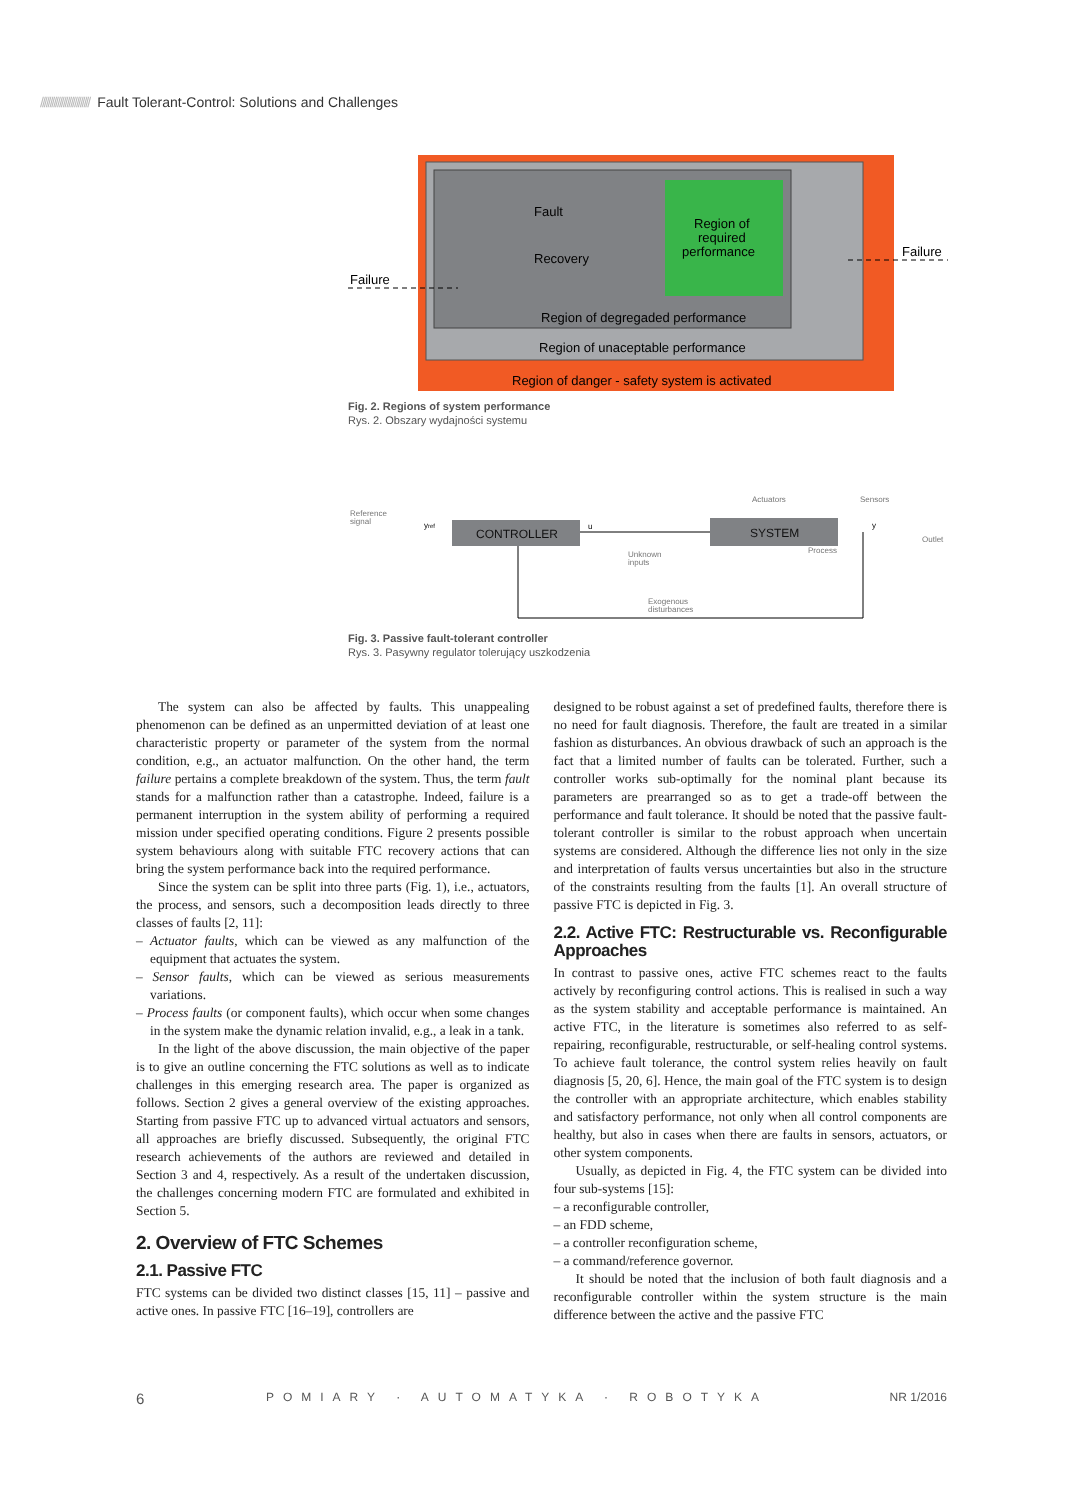////////////////////////// Fault Tolerant-Control: Solutions and Challenges
Region of
required
performance
Fault
Recovery
Failure
Failure
Region of degregaded performance
Region of unaceptable performance
Region of danger - safety system is activated
Fig. 2. Regions of system performance
Rys. 2. Obszary wydajności systemu
Reference
signal
yref
CONTROLLER
u
SYSTEM
Actuators
Sensors
y
Outlet
Process
Unknown
inputs
Exogenous
disturbances
Fig. 3. Passive fault-tolerant controller
Rys. 3. Pasywny regulator tolerujący uszkodzenia
The system can also be affected by faults. This unappealing phenomenon can be defined as an unpermitted deviation of at least one characteristic property or parameter of the system from the normal condition, e.g., an actuator malfunction. On the other hand, the term failure pertains a complete breakdown of the system. Thus, the term fault stands for a malfunction rather than a catastrophe. Indeed, failure is a permanent interruption in the system ability of performing a required mission under specified operating conditions. Figure 2 presents possible system behaviours along with suitable FTC recovery actions that can bring the system performance back into the required performance.
Since the system can be split into three parts (Fig. 1), i.e., actuators, the process, and sensors, such a decomposition leads directly to three classes of faults [2, 11]:
– Actuator faults, which can be viewed as any malfunction of the equipment that actuates the system.
– Sensor faults, which can be viewed as serious measurements variations.
– Process faults (or component faults), which occur when some changes in the system make the dynamic relation invalid, e.g., a leak in a tank.
In the light of the above discussion, the main objective of the paper is to give an outline concerning the FTC solutions as well as to indicate challenges in this emerging research area. The paper is organized as follows. Section 2 gives a general overview of the existing approaches. Starting from passive FTC up to advanced virtual actuators and sensors, all approaches are briefly discussed. Subsequently, the original FTC research achievements of the authors are reviewed and detailed in Section 3 and 4, respectively. As a result of the undertaken discussion, the challenges concerning modern FTC are formulated and exhibited in Section 5.
2. Overview of FTC Schemes
2.1. Passive FTC
FTC systems can be divided two distinct classes [15, 11] – passive and active ones. In passive FTC [16–19], controllers are
designed to be robust against a set of predefined faults, therefore there is no need for fault diagnosis. Therefore, the fault are treated in a similar fashion as disturbances. An obvious drawback of such an approach is the fact that a limited number of faults can be tolerated. Further, such a controller works sub-optimally for the nominal plant because its parameters are prearranged so as to get a trade-off between the performance and fault tolerance. It should be noted that the passive fault-tolerant controller is similar to the robust approach when uncertain systems are considered. Although the difference lies not only in the size and interpretation of faults versus uncertainties but also in the structure of the constraints resulting from the faults [1]. An overall structure of passive FTC is depicted in Fig. 3.
2.2. Active FTC: Restructurable vs. Reconfigurable Approaches
In contrast to passive ones, active FTC schemes react to the faults actively by reconfiguring control actions. This is realised in such a way as the system stability and acceptable performance is maintained. An active FTC, in the literature is sometimes also referred to as self-repairing, reconfigurable, restructurable, or self-healing control systems. To achieve fault tolerance, the control system relies heavily on fault diagnosis [5, 20, 6]. Hence, the main goal of the FTC system is to design the controller with an appropriate architecture, which enables stability and satisfactory performance, not only when all control components are healthy, but also in cases when there are faults in sensors, actuators, or other system components.
Usually, as depicted in Fig. 4, the FTC system can be divided into four sub-systems [15]:
– a reconfigurable controller,
– an FDD scheme,
– a controller reconfiguration scheme,
– a command/reference governor.
It should be noted that the inclusion of both fault diagnosis and a reconfigurable controller within the system structure is the main difference between the active and the passive FTC
6 POMIARY · AUTOMATYKA · ROBOTYKA NR 1/2016